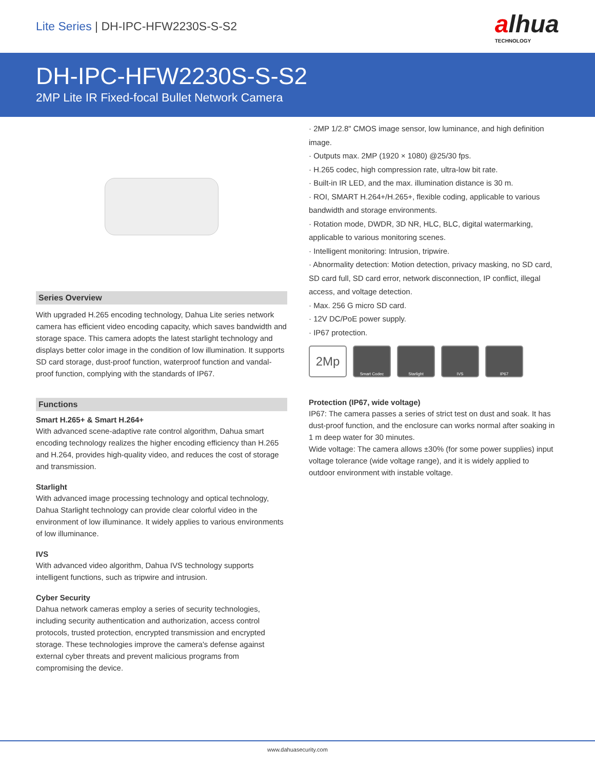Lite Series | DH-IPC-HFW2230S-S-S2
alhua
TECHNOLOGY
DH-IPC-HFW2230S-S-S2
2MP Lite IR Fixed-focal Bullet Network Camera
Series Overview
With upgraded H.265 encoding technology, Dahua Lite series network camera has efficient video encoding capacity, which saves bandwidth and storage space. This camera adopts the latest starlight technology and displays better color image in the condition of low illumination. It supports SD card storage, dust-proof function, waterproof function and vandal-proof function, complying with the standards of IP67.
Functions
Smart H.265+ & Smart H.264+
With advanced scene-adaptive rate control algorithm, Dahua smart encoding technology realizes the higher encoding efficiency than H.265 and H.264, provides high-quality video, and reduces the cost of storage and transmission.
Starlight
With advanced image processing technology and optical technology, Dahua Starlight technology can provide clear colorful video in the environment of low illuminance. It widely applies to various environments of low illuminance.
IVS
With advanced video algorithm, Dahua IVS technology supports intelligent functions, such as tripwire and intrusion.
Cyber Security
Dahua network cameras employ a series of security technologies, including security authentication and authorization, access control protocols, trusted protection, encrypted transmission and encrypted storage. These technologies improve the camera's defense against external cyber threats and prevent malicious programs from compromising the device.
· 2MP 1/2.8" CMOS image sensor, low luminance, and high definition image.
· Outputs max. 2MP (1920 × 1080) @25/30 fps.
· H.265 codec, high compression rate, ultra-low bit rate.
· Built-in IR LED, and the max. illumination distance is 30 m.
· ROI, SMART H.264+/H.265+, flexible coding, applicable to various bandwidth and storage environments.
· Rotation mode, DWDR, 3D NR, HLC, BLC, digital watermarking, applicable to various monitoring scenes.
· Intelligent monitoring: Intrusion, tripwire.
· Abnormality detection: Motion detection, privacy masking, no SD card, SD card full, SD card error, network disconnection, IP conflict, illegal access, and voltage detection.
· Max. 256 G micro SD card.
· 12V DC/PoE power supply.
· IP67 protection.
2Mp
Smart Codec Starlight IVS IP67
Protection (IP67, wide voltage)
IP67: The camera passes a series of strict test on dust and soak. It has dust-proof function, and the enclosure can works normal after soaking in 1 m deep water for 30 minutes.
Wide voltage: The camera allows ±30% (for some power supplies) input voltage tolerance (wide voltage range), and it is widely applied to outdoor environment with instable voltage.
www.dahuasecurity.com